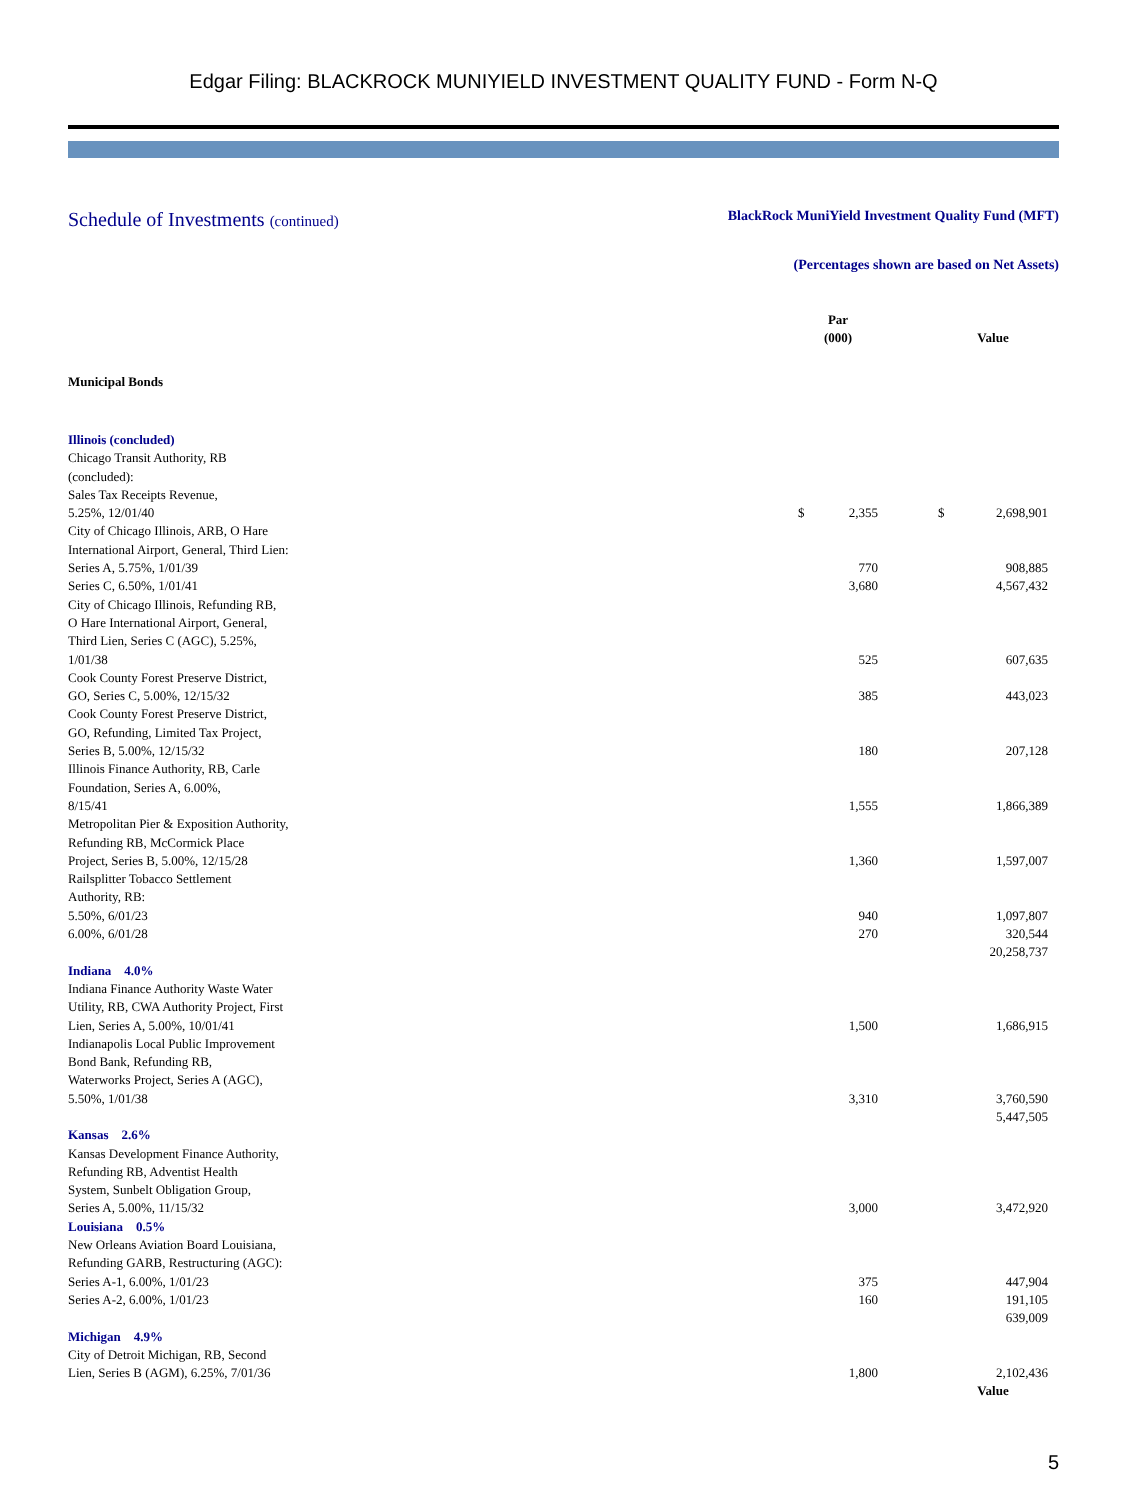Edgar Filing: BLACKROCK MUNIYIELD INVESTMENT QUALITY FUND - Form N-Q
Schedule of Investments (continued)
BlackRock MuniYield Investment Quality Fund (MFT)
(Percentages shown are based on Net Assets)
| Municipal Bonds | Par (000) | | | Value | | |
| --- | --- | --- | --- | --- | --- | --- |
| Illinois (concluded) | | | | | | |
| Chicago Transit Authority, RB (concluded): Sales Tax Receipts Revenue, 5.25%, 12/01/40 | $ | 2,355 | | $ | 2,698,901 | |
| City of Chicago Illinois, ARB, O Hare International Airport, General, Third Lien: Series A, 5.75%, 1/01/39 | | 770 | | | 908,885 | |
| Series C, 6.50%, 1/01/41 | | 3,680 | | | 4,567,432 | |
| City of Chicago Illinois, Refunding RB, O Hare International Airport, General, Third Lien, Series C (AGC), 5.25%, 1/01/38 | | 525 | | | 607,635 | |
| Cook County Forest Preserve District, GO, Series C, 5.00%, 12/15/32 | | 385 | | | 443,023 | |
| Cook County Forest Preserve District, GO, Refunding, Limited Tax Project, Series B, 5.00%, 12/15/32 | | 180 | | | 207,128 | |
| Illinois Finance Authority, RB, Carle Foundation, Series A, 6.00%, 8/15/41 | | 1,555 | | | 1,866,389 | |
| Metropolitan Pier & Exposition Authority, Refunding RB, McCormick Place Project, Series B, 5.00%, 12/15/28 | | 1,360 | | | 1,597,007 | |
| Railsplitter Tobacco Settlement Authority, RB: 5.50%, 6/01/23 | | 940 | | | 1,097,807 | |
| 6.00%, 6/01/28 | | 270 | | | 320,544 | |
| | | | | | 20,258,737 | |
| Indiana 4.0% | | | | | | |
| Indiana Finance Authority Waste Water Utility, RB, CWA Authority Project, First Lien, Series A, 5.00%, 10/01/41 | | 1,500 | | | 1,686,915 | |
| Indianapolis Local Public Improvement Bond Bank, Refunding RB, Waterworks Project, Series A (AGC), 5.50%, 1/01/38 | | 3,310 | | | 3,760,590 | |
| | | | | | 5,447,505 | |
| Kansas 2.6% | | | | | | |
| Kansas Development Finance Authority, Refunding RB, Adventist Health System, Sunbelt Obligation Group, Series A, 5.00%, 11/15/32 | | 3,000 | | | 3,472,920 | |
| Louisiana 0.5% | | | | | | |
| New Orleans Aviation Board Louisiana, Refunding GARB, Restructuring (AGC): Series A-1, 6.00%, 1/01/23 | | 375 | | | 447,904 | |
| Series A-2, 6.00%, 1/01/23 | | 160 | | | 191,105 | |
| | | | | | 639,009 | |
| Michigan 4.9% | | | | | | |
| City of Detroit Michigan, RB, Second Lien, Series B (AGM), 6.25%, 7/01/36 | | 1,800 | | | 2,102,436 | |
| | | | | Value | | |
5